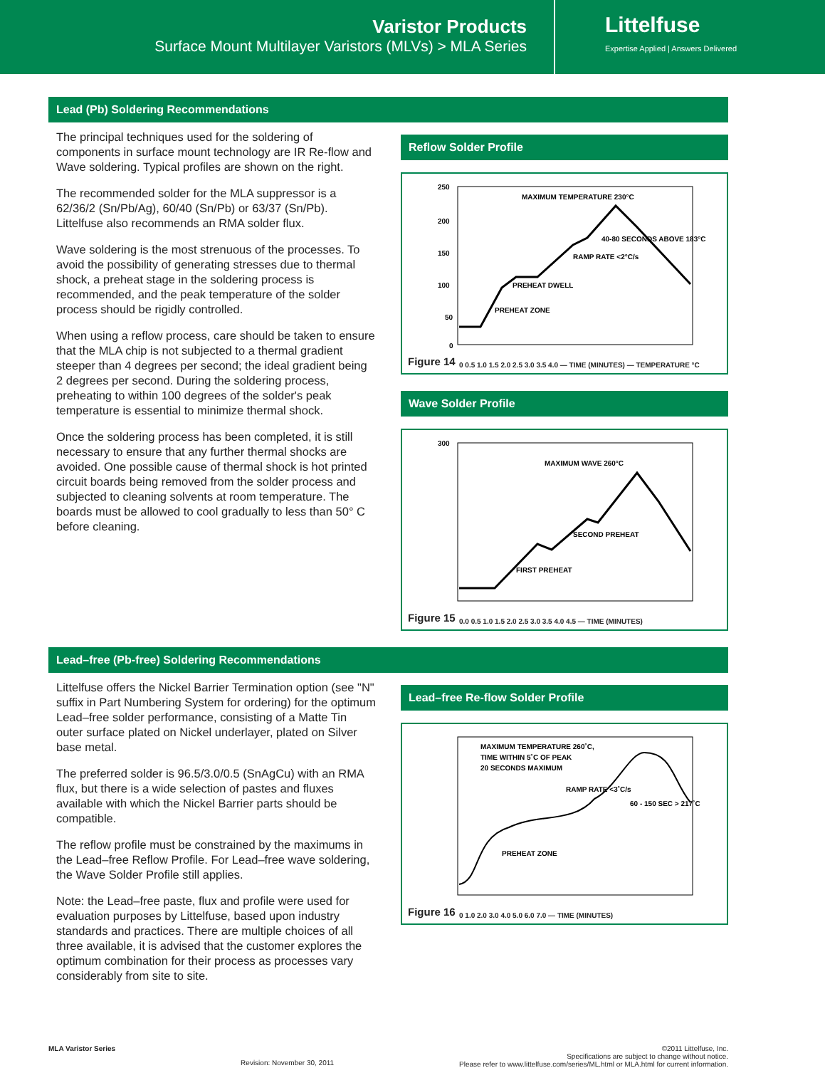Varistor Products
Surface Mount Multilayer Varistors (MLVs) > MLA Series
Littelfuse
Expertise Applied | Answers Delivered
Lead (Pb) Soldering Recommendations
The principal techniques used for the soldering of components in surface mount technology are IR Re-flow and Wave soldering. Typical profiles are shown on the right.
The recommended solder for the MLA suppressor is a 62/36/2 (Sn/Pb/Ag), 60/40 (Sn/Pb) or 63/37 (Sn/Pb). Littelfuse also recommends an RMA solder flux.
Wave soldering is the most strenuous of the processes. To avoid the possibility of generating stresses due to thermal shock, a preheat stage in the soldering process is recommended, and the peak temperature of the solder process should be rigidly controlled.
When using a reflow process, care should be taken to ensure that the MLA chip is not subjected to a thermal gradient steeper than 4 degrees per second; the ideal gradient being 2 degrees per second. During the soldering process, preheating to within 100 degrees of the solder's peak temperature is essential to minimize thermal shock.
Once the soldering process has been completed, it is still necessary to ensure that any further thermal shocks are avoided. One possible cause of thermal shock is hot printed circuit boards being removed from the solder process and subjected to cleaning solvents at room temperature. The boards must be allowed to cool gradually to less than 50° C before cleaning.
Reflow Solder Profile
250
200
150
100
50
0
MAXIMUM TEMPERATURE 230°C
40-80 SECONDS ABOVE 183°C
RAMP RATE <2°C/s
PREHEAT DWELL
PREHEAT ZONE
Figure 14
0 0.5 1.0 1.5 2.0 2.5 3.0 3.5 4.0 — TIME (MINUTES) — TEMPERATURE °C
Wave Solder Profile
300
MAXIMUM WAVE 260°C
SECOND PREHEAT
FIRST PREHEAT
Figure 15
0.0 0.5 1.0 1.5 2.0 2.5 3.0 3.5 4.0 4.5 — TIME (MINUTES)
Lead–free (Pb-free) Soldering Recommendations
Littelfuse offers the Nickel Barrier Termination option (see "N" suffix in Part Numbering System for ordering) for the optimum Lead–free solder performance, consisting of a Matte Tin outer surface plated on Nickel underlayer, plated on Silver base metal.
The preferred solder is 96.5/3.0/0.5 (SnAgCu) with an RMA flux, but there is a wide selection of pastes and fluxes available with which the Nickel Barrier parts should be compatible.
The reflow profile must be constrained by the maximums in the Lead–free Reflow Profile. For Lead–free wave soldering, the Wave Solder Profile still applies.
Note: the Lead–free paste, flux and profile were used for evaluation purposes by Littelfuse, based upon industry standards and practices. There are multiple choices of all three available, it is advised that the customer explores the optimum combination for their process as processes vary considerably from site to site.
Lead–free Re-flow Solder Profile
MAXIMUM TEMPERATURE 260˚C,
TIME WITHIN 5˚C OF PEAK
20 SECONDS MAXIMUM
RAMP RATE <3˚C/s
60 - 150 SEC > 217˚C
PREHEAT ZONE
Figure 16
0 1.0 2.0 3.0 4.0 5.0 6.0 7.0 — TIME (MINUTES)
MLA Varistor Series
Revision: November 30, 2011
©2011 Littelfuse, Inc.
Specifications are subject to change without notice.
Please refer to www.littelfuse.com/series/ML.html or MLA.html for current information.